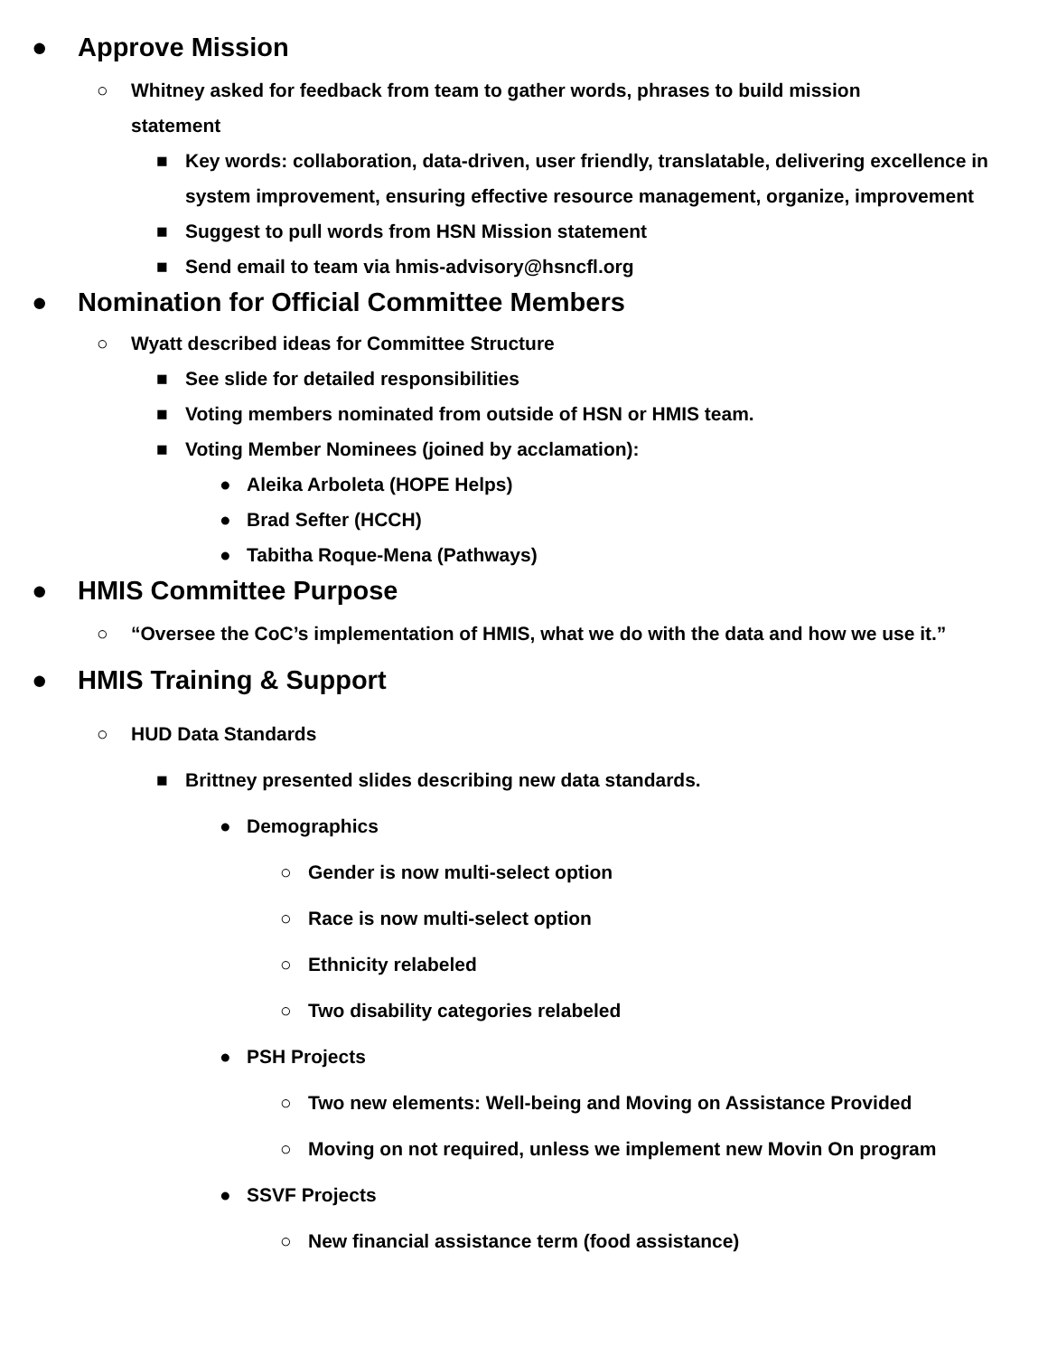● Approve Mission
○ Whitney asked for feedback from team to gather words, phrases to build mission
statement
■ Key words: collaboration, data-driven, user friendly, translatable, delivering excellence in system improvement, ensuring effective resource management, organize, improvement
■ Suggest to pull words from HSN Mission statement
■ Send email to team via hmis-advisory@hsncfl.org
● Nomination for Official Committee Members
○ Wyatt described ideas for Committee Structure
■ See slide for detailed responsibilities
■ Voting members nominated from outside of HSN or HMIS team.
■ Voting Member Nominees (joined by acclamation):
● Aleika Arboleta (HOPE Helps)
● Brad Sefter (HCCH)
● Tabitha Roque-Mena (Pathways)
● HMIS Committee Purpose
○ “Oversee the CoC’s implementation of HMIS, what we do with the data and how we use it.”
● HMIS Training & Support
○ HUD Data Standards
■ Brittney presented slides describing new data standards.
● Demographics
○ Gender is now multi-select option
○ Race is now multi-select option
○ Ethnicity relabeled
○ Two disability categories relabeled
● PSH Projects
○ Two new elements: Well-being and Moving on Assistance Provided
○ Moving on not required, unless we implement new Movin On program
● SSVF Projects
○ New financial assistance term (food assistance)